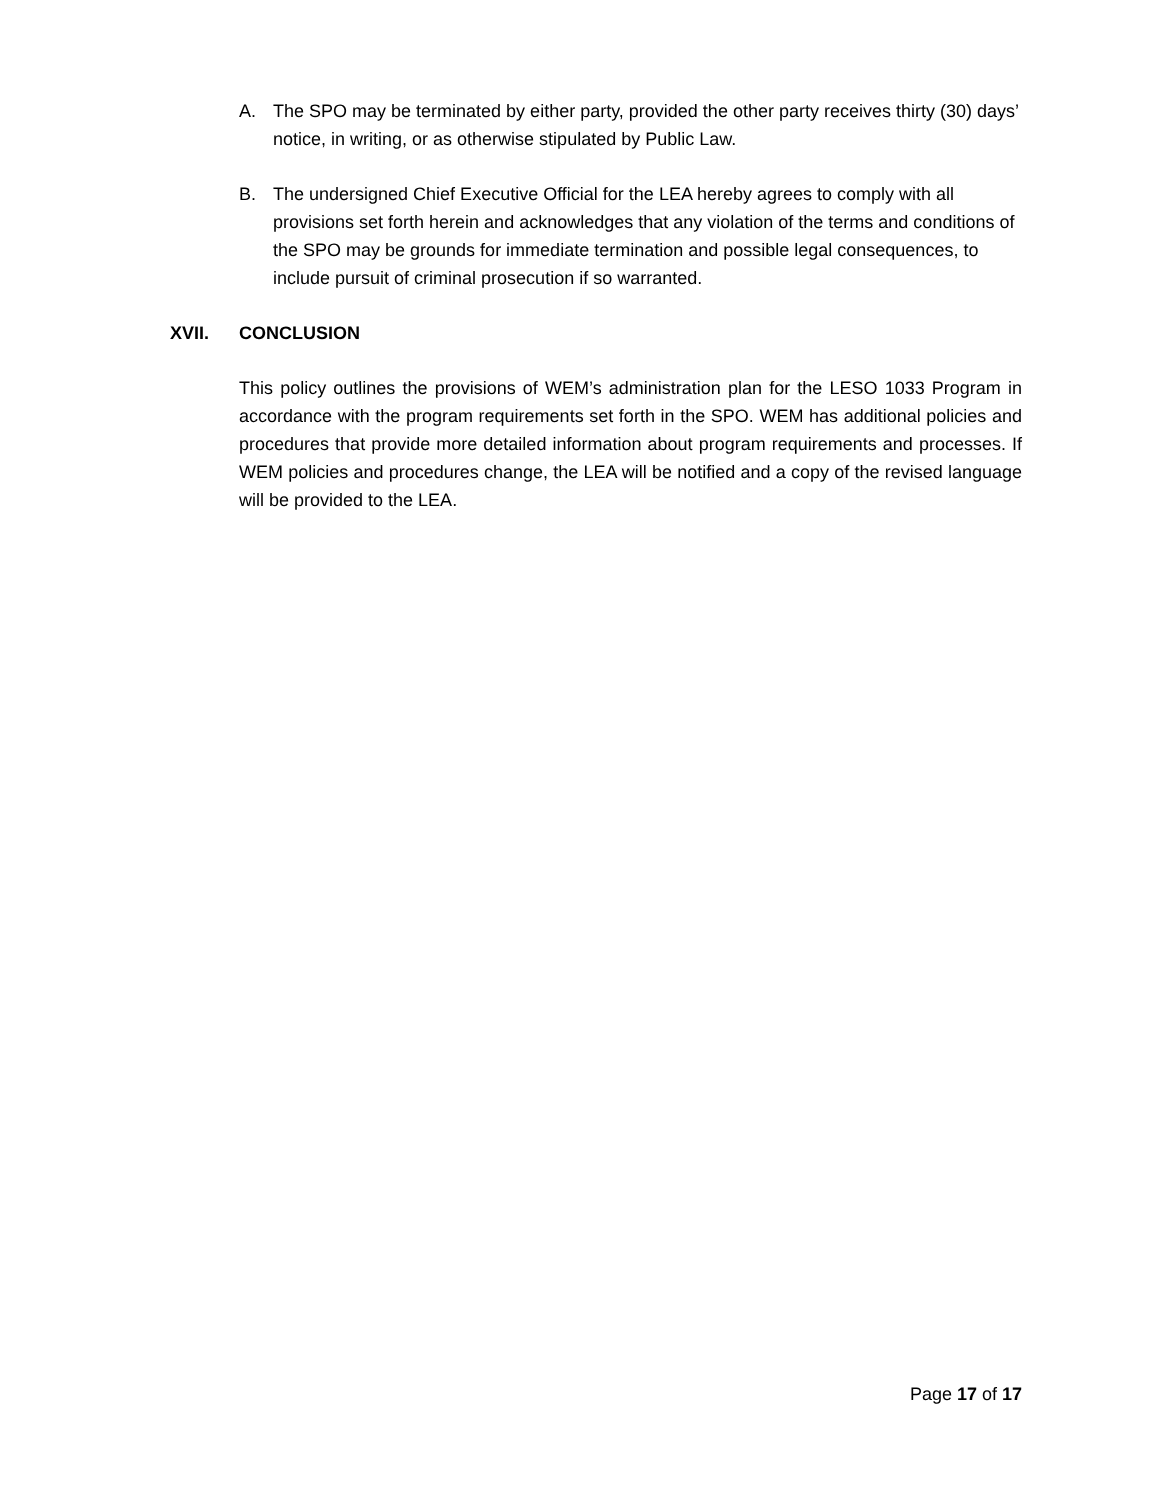A. The SPO may be terminated by either party, provided the other party receives thirty (30) days’ notice, in writing, or as otherwise stipulated by Public Law.
B. The undersigned Chief Executive Official for the LEA hereby agrees to comply with all provisions set forth herein and acknowledges that any violation of the terms and conditions of the SPO may be grounds for immediate termination and possible legal consequences, to include pursuit of criminal prosecution if so warranted.
XVII. CONCLUSION
This policy outlines the provisions of WEM’s administration plan for the LESO 1033 Program in accordance with the program requirements set forth in the SPO. WEM has additional policies and procedures that provide more detailed information about program requirements and processes. If WEM policies and procedures change, the LEA will be notified and a copy of the revised language will be provided to the LEA.
Page 17 of 17